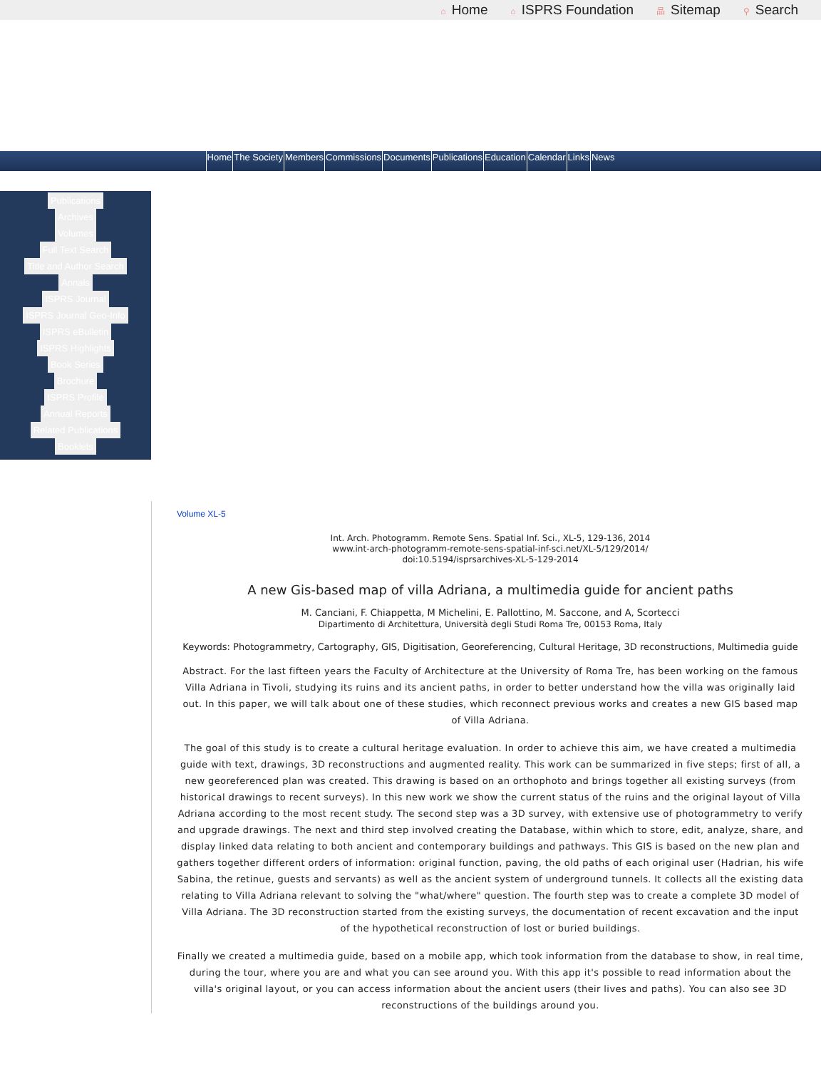⌂ Home ⌂ ISPRS Foundation 品 Sitemap ⚲ Search
Home The Society Members Commissions Documents Publications Education Calendar Links News
Publications
Archives
Volumes
Full Text Search
Title and Author Search
Annals
ISPRS Journal
ISPRS Journal Geo-Info
ISPRS eBulletin
ISPRS Highlights
Book Series
Brochure
ISPRS Profile
Annual Reports
Related Publications
Booklets
Volume XL-5
Int. Arch. Photogramm. Remote Sens. Spatial Inf. Sci., XL-5, 129-136, 2014
www.int-arch-photogramm-remote-sens-spatial-inf-sci.net/XL-5/129/2014/
doi:10.5194/isprsarchives-XL-5-129-2014
A new Gis-based map of villa Adriana, a multimedia guide for ancient paths
M. Canciani, F. Chiappetta, M Michelini, E. Pallottino, M. Saccone, and A, Scortecci
Dipartimento di Architettura, Università degli Studi Roma Tre, 00153 Roma, Italy
Keywords: Photogrammetry, Cartography, GIS, Digitisation, Georeferencing, Cultural Heritage, 3D reconstructions, Multimedia guide
Abstract. For the last fifteen years the Faculty of Architecture at the University of Roma Tre, has been working on the famous Villa Adriana in Tivoli, studying its ruins and its ancient paths, in order to better understand how the villa was originally laid out. In this paper, we will talk about one of these studies, which reconnect previous works and creates a new GIS based map of Villa Adriana.
The goal of this study is to create a cultural heritage evaluation. In order to achieve this aim, we have created a multimedia guide with text, drawings, 3D reconstructions and augmented reality. This work can be summarized in five steps; first of all, a new georeferenced plan was created. This drawing is based on an orthophoto and brings together all existing surveys (from historical drawings to recent surveys). In this new work we show the current status of the ruins and the original layout of Villa Adriana according to the most recent study. The second step was a 3D survey, with extensive use of photogrammetry to verify and upgrade drawings. The next and third step involved creating the Database, within which to store, edit, analyze, share, and display linked data relating to both ancient and contemporary buildings and pathways. This GIS is based on the new plan and gathers together different orders of information: original function, paving, the old paths of each original user (Hadrian, his wife Sabina, the retinue, guests and servants) as well as the ancient system of underground tunnels. It collects all the existing data relating to Villa Adriana relevant to solving the "what/where" question. The fourth step was to create a complete 3D model of Villa Adriana. The 3D reconstruction started from the existing surveys, the documentation of recent excavation and the input of the hypothetical reconstruction of lost or buried buildings.
Finally we created a multimedia guide, based on a mobile app, which took information from the database to show, in real time, during the tour, where you are and what you can see around you. With this app it's possible to read information about the villa's original layout, or you can access information about the ancient users (their lives and paths). You can also see 3D reconstructions of the buildings around you.